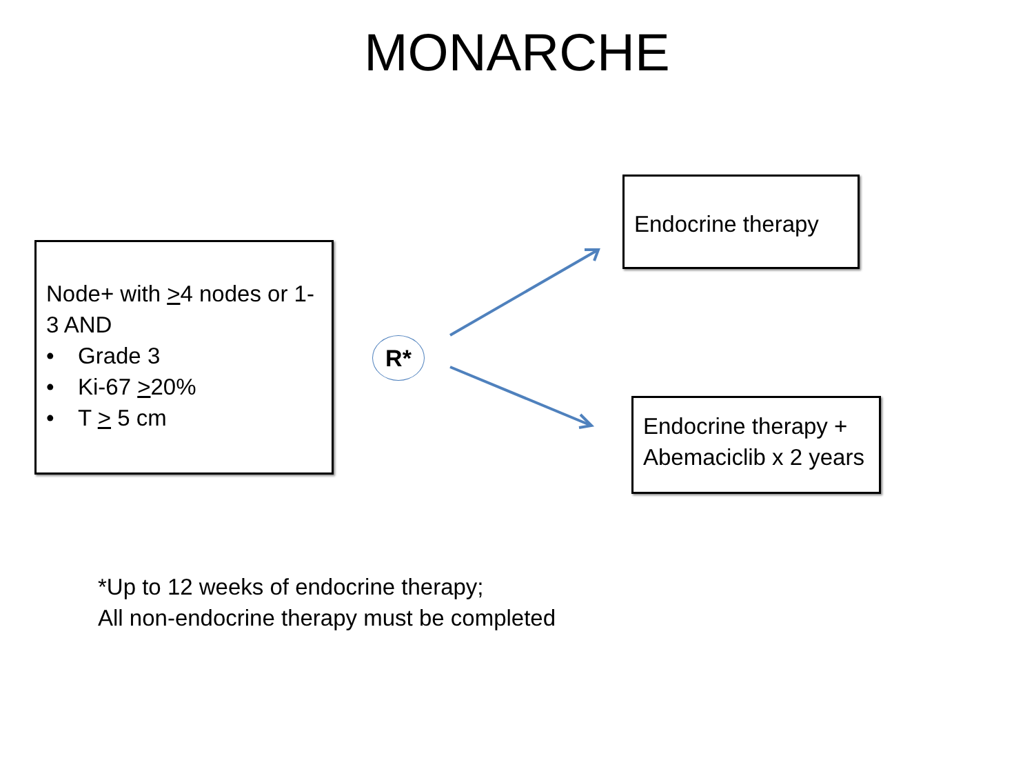MONARCHE
Node+ with >4 nodes or 1-3 AND
• Grade 3
• Ki-67 >20%
• T > 5 cm
R*
Endocrine therapy
Endocrine therapy + Abemaciclib x 2 years
*Up to 12 weeks of endocrine therapy;
All non-endocrine therapy must be completed